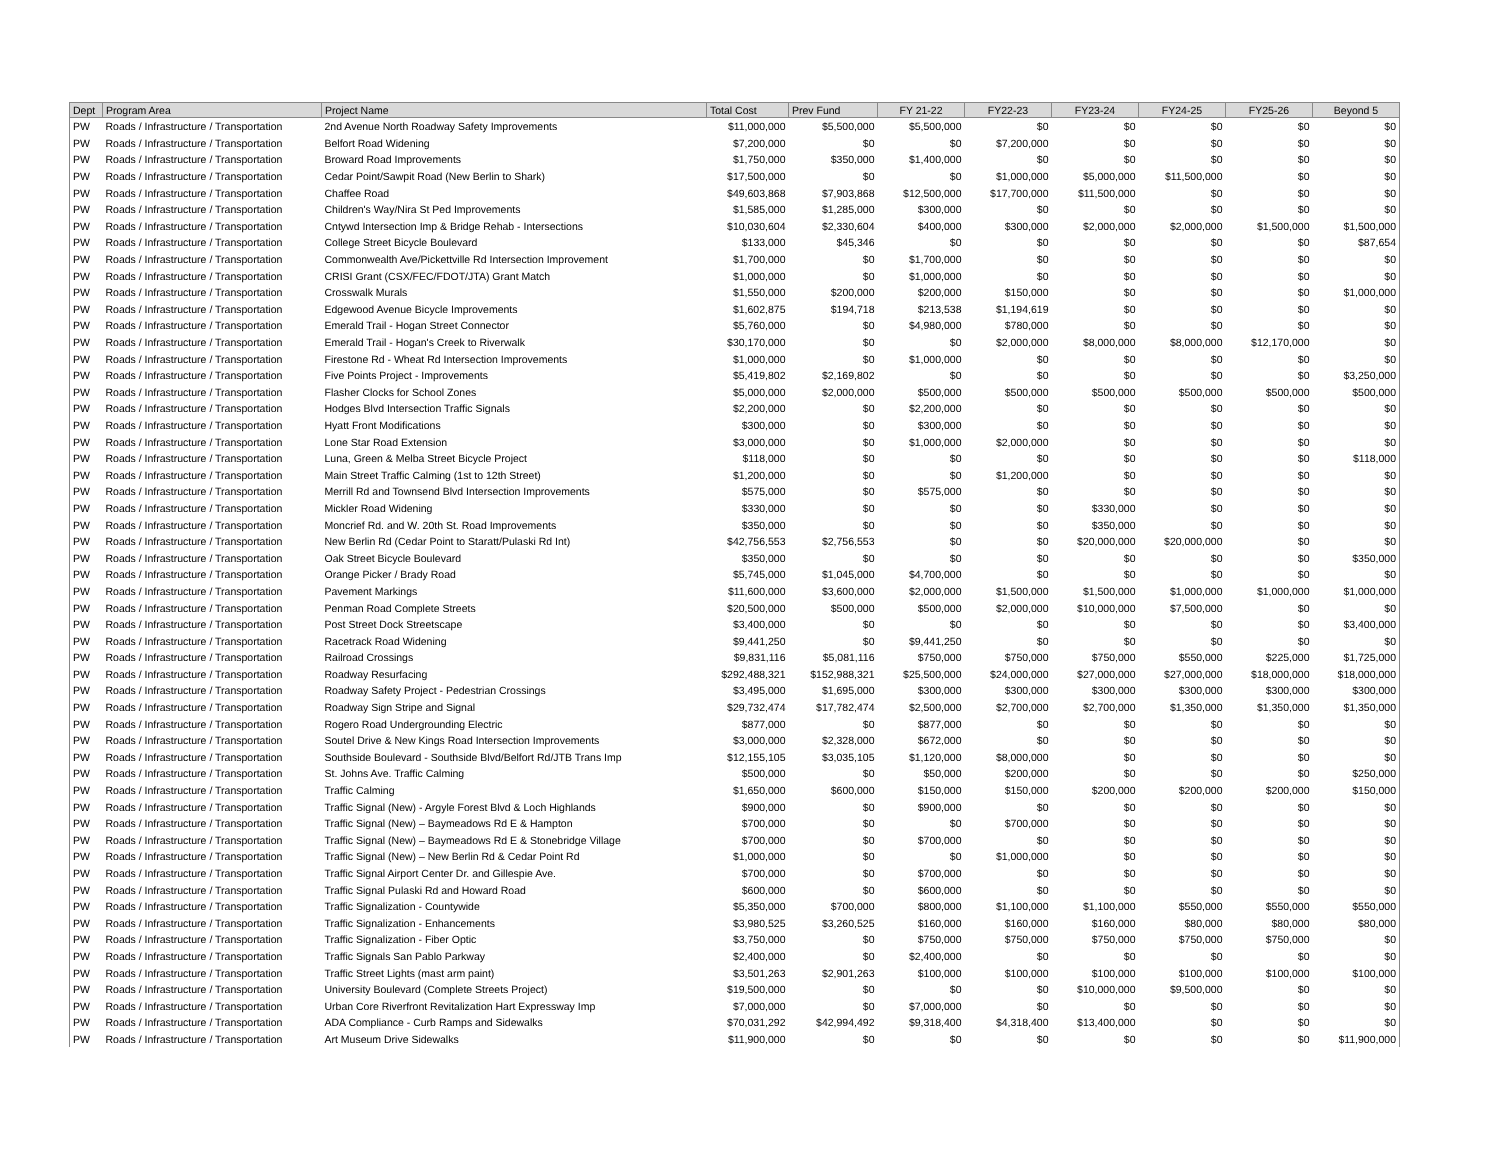| Dept | Program Area | Project Name | Total Cost | Prev Fund | FY 21-22 | FY22-23 | FY23-24 | FY24-25 | FY25-26 | Beyond 5 |
| --- | --- | --- | --- | --- | --- | --- | --- | --- | --- | --- |
| PW | Roads / Infrastructure / Transportation | 2nd Avenue North Roadway Safety Improvements | $11,000,000 | $5,500,000 | $5,500,000 | $0 | $0 | $0 | $0 | $0 |
| PW | Roads / Infrastructure / Transportation | Belfort Road Widening | $7,200,000 | $0 | $0 | $7,200,000 | $0 | $0 | $0 | $0 |
| PW | Roads / Infrastructure / Transportation | Broward Road Improvements | $1,750,000 | $350,000 | $1,400,000 | $0 | $0 | $0 | $0 | $0 |
| PW | Roads / Infrastructure / Transportation | Cedar Point/Sawpit Road (New Berlin to Shark) | $17,500,000 | $0 | $0 | $1,000,000 | $5,000,000 | $11,500,000 | $0 | $0 |
| PW | Roads / Infrastructure / Transportation | Chaffee Road | $49,603,868 | $7,903,868 | $12,500,000 | $17,700,000 | $11,500,000 | $0 | $0 | $0 |
| PW | Roads / Infrastructure / Transportation | Children's Way/Nira St Ped Improvements | $1,585,000 | $1,285,000 | $300,000 | $0 | $0 | $0 | $0 | $0 |
| PW | Roads / Infrastructure / Transportation | Cntywd Intersection Imp & Bridge Rehab - Intersections | $10,030,604 | $2,330,604 | $400,000 | $300,000 | $2,000,000 | $2,000,000 | $1,500,000 | $1,500,000 |
| PW | Roads / Infrastructure / Transportation | College Street Bicycle Boulevard | $133,000 | $45,346 | $0 | $0 | $0 | $0 | $0 | $87,654 |
| PW | Roads / Infrastructure / Transportation | Commonwealth Ave/Pickettville Rd Intersection Improvement | $1,700,000 | $0 | $1,700,000 | $0 | $0 | $0 | $0 | $0 |
| PW | Roads / Infrastructure / Transportation | CRISI Grant (CSX/FEC/FDOT/JTA) Grant Match | $1,000,000 | $0 | $1,000,000 | $0 | $0 | $0 | $0 | $0 |
| PW | Roads / Infrastructure / Transportation | Crosswalk Murals | $1,550,000 | $200,000 | $200,000 | $150,000 | $0 | $0 | $0 | $1,000,000 |
| PW | Roads / Infrastructure / Transportation | Edgewood Avenue Bicycle Improvements | $1,602,875 | $194,718 | $213,538 | $1,194,619 | $0 | $0 | $0 | $0 |
| PW | Roads / Infrastructure / Transportation | Emerald Trail - Hogan Street Connector | $5,760,000 | $0 | $4,980,000 | $780,000 | $0 | $0 | $0 | $0 |
| PW | Roads / Infrastructure / Transportation | Emerald Trail - Hogan's Creek to Riverwalk | $30,170,000 | $0 | $0 | $2,000,000 | $8,000,000 | $8,000,000 | $12,170,000 | $0 |
| PW | Roads / Infrastructure / Transportation | Firestone Rd - Wheat Rd Intersection Improvements | $1,000,000 | $0 | $1,000,000 | $0 | $0 | $0 | $0 | $0 |
| PW | Roads / Infrastructure / Transportation | Five Points Project - Improvements | $5,419,802 | $2,169,802 | $0 | $0 | $0 | $0 | $0 | $3,250,000 |
| PW | Roads / Infrastructure / Transportation | Flasher Clocks for School Zones | $5,000,000 | $2,000,000 | $500,000 | $500,000 | $500,000 | $500,000 | $500,000 | $500,000 |
| PW | Roads / Infrastructure / Transportation | Hodges Blvd Intersection Traffic Signals | $2,200,000 | $0 | $2,200,000 | $0 | $0 | $0 | $0 | $0 |
| PW | Roads / Infrastructure / Transportation | Hyatt Front Modifications | $300,000 | $0 | $300,000 | $0 | $0 | $0 | $0 | $0 |
| PW | Roads / Infrastructure / Transportation | Lone Star Road Extension | $3,000,000 | $0 | $1,000,000 | $2,000,000 | $0 | $0 | $0 | $0 |
| PW | Roads / Infrastructure / Transportation | Luna, Green & Melba Street Bicycle Project | $118,000 | $0 | $0 | $0 | $0 | $0 | $0 | $118,000 |
| PW | Roads / Infrastructure / Transportation | Main Street Traffic Calming (1st to 12th Street) | $1,200,000 | $0 | $0 | $1,200,000 | $0 | $0 | $0 | $0 |
| PW | Roads / Infrastructure / Transportation | Merrill Rd and Townsend Blvd Intersection Improvements | $575,000 | $0 | $575,000 | $0 | $0 | $0 | $0 | $0 |
| PW | Roads / Infrastructure / Transportation | Mickler Road Widening | $330,000 | $0 | $0 | $0 | $330,000 | $0 | $0 | $0 |
| PW | Roads / Infrastructure / Transportation | Moncrief Rd. and W. 20th St. Road Improvements | $350,000 | $0 | $0 | $0 | $350,000 | $0 | $0 | $0 |
| PW | Roads / Infrastructure / Transportation | New Berlin Rd (Cedar Point to Staratt/Pulaski Rd Int) | $42,756,553 | $2,756,553 | $0 | $0 | $20,000,000 | $20,000,000 | $0 | $0 |
| PW | Roads / Infrastructure / Transportation | Oak Street Bicycle Boulevard | $350,000 | $0 | $0 | $0 | $0 | $0 | $0 | $350,000 |
| PW | Roads / Infrastructure / Transportation | Orange Picker / Brady Road | $5,745,000 | $1,045,000 | $4,700,000 | $0 | $0 | $0 | $0 | $0 |
| PW | Roads / Infrastructure / Transportation | Pavement Markings | $11,600,000 | $3,600,000 | $2,000,000 | $1,500,000 | $1,500,000 | $1,000,000 | $1,000,000 | $1,000,000 |
| PW | Roads / Infrastructure / Transportation | Penman Road Complete Streets | $20,500,000 | $500,000 | $500,000 | $2,000,000 | $10,000,000 | $7,500,000 | $0 | $0 |
| PW | Roads / Infrastructure / Transportation | Post Street Dock Streetscape | $3,400,000 | $0 | $0 | $0 | $0 | $0 | $0 | $3,400,000 |
| PW | Roads / Infrastructure / Transportation | Racetrack Road Widening | $9,441,250 | $0 | $9,441,250 | $0 | $0 | $0 | $0 | $0 |
| PW | Roads / Infrastructure / Transportation | Railroad Crossings | $9,831,116 | $5,081,116 | $750,000 | $750,000 | $750,000 | $550,000 | $225,000 | $1,725,000 |
| PW | Roads / Infrastructure / Transportation | Roadway Resurfacing | $292,488,321 | $152,988,321 | $25,500,000 | $24,000,000 | $27,000,000 | $27,000,000 | $18,000,000 | $18,000,000 |
| PW | Roads / Infrastructure / Transportation | Roadway Safety Project - Pedestrian Crossings | $3,495,000 | $1,695,000 | $300,000 | $300,000 | $300,000 | $300,000 | $300,000 | $300,000 |
| PW | Roads / Infrastructure / Transportation | Roadway Sign Stripe and Signal | $29,732,474 | $17,782,474 | $2,500,000 | $2,700,000 | $2,700,000 | $1,350,000 | $1,350,000 | $1,350,000 |
| PW | Roads / Infrastructure / Transportation | Rogero Road Undergrounding Electric | $877,000 | $0 | $877,000 | $0 | $0 | $0 | $0 | $0 |
| PW | Roads / Infrastructure / Transportation | Soutel Drive & New Kings Road Intersection Improvements | $3,000,000 | $2,328,000 | $672,000 | $0 | $0 | $0 | $0 | $0 |
| PW | Roads / Infrastructure / Transportation | Southside Boulevard - Southside Blvd/Belfort Rd/JTB Trans Imp | $12,155,105 | $3,035,105 | $1,120,000 | $8,000,000 | $0 | $0 | $0 | $0 |
| PW | Roads / Infrastructure / Transportation | St. Johns Ave. Traffic Calming | $500,000 | $0 | $50,000 | $200,000 | $0 | $0 | $0 | $250,000 |
| PW | Roads / Infrastructure / Transportation | Traffic Calming | $1,650,000 | $600,000 | $150,000 | $150,000 | $200,000 | $200,000 | $200,000 | $150,000 |
| PW | Roads / Infrastructure / Transportation | Traffic Signal (New) - Argyle Forest Blvd & Loch Highlands | $900,000 | $0 | $900,000 | $0 | $0 | $0 | $0 | $0 |
| PW | Roads / Infrastructure / Transportation | Traffic Signal (New) – Baymeadows Rd E & Hampton | $700,000 | $0 | $0 | $700,000 | $0 | $0 | $0 | $0 |
| PW | Roads / Infrastructure / Transportation | Traffic Signal (New) – Baymeadows Rd E & Stonebridge Village | $700,000 | $0 | $700,000 | $0 | $0 | $0 | $0 | $0 |
| PW | Roads / Infrastructure / Transportation | Traffic Signal (New) – New Berlin Rd & Cedar Point Rd | $1,000,000 | $0 | $0 | $1,000,000 | $0 | $0 | $0 | $0 |
| PW | Roads / Infrastructure / Transportation | Traffic Signal Airport Center Dr. and Gillespie Ave. | $700,000 | $0 | $700,000 | $0 | $0 | $0 | $0 | $0 |
| PW | Roads / Infrastructure / Transportation | Traffic Signal Pulaski Rd and Howard Road | $600,000 | $0 | $600,000 | $0 | $0 | $0 | $0 | $0 |
| PW | Roads / Infrastructure / Transportation | Traffic Signalization - Countywide | $5,350,000 | $700,000 | $800,000 | $1,100,000 | $1,100,000 | $550,000 | $550,000 | $550,000 |
| PW | Roads / Infrastructure / Transportation | Traffic Signalization - Enhancements | $3,980,525 | $3,260,525 | $160,000 | $160,000 | $160,000 | $80,000 | $80,000 | $80,000 |
| PW | Roads / Infrastructure / Transportation | Traffic Signalization - Fiber Optic | $3,750,000 | $0 | $750,000 | $750,000 | $750,000 | $750,000 | $750,000 | $0 |
| PW | Roads / Infrastructure / Transportation | Traffic Signals San Pablo Parkway | $2,400,000 | $0 | $2,400,000 | $0 | $0 | $0 | $0 | $0 |
| PW | Roads / Infrastructure / Transportation | Traffic Street Lights (mast arm paint) | $3,501,263 | $2,901,263 | $100,000 | $100,000 | $100,000 | $100,000 | $100,000 | $100,000 |
| PW | Roads / Infrastructure / Transportation | University Boulevard (Complete Streets Project) | $19,500,000 | $0 | $0 | $0 | $10,000,000 | $9,500,000 | $0 | $0 |
| PW | Roads / Infrastructure / Transportation | Urban Core Riverfront Revitalization Hart Expressway Imp | $7,000,000 | $0 | $7,000,000 | $0 | $0 | $0 | $0 | $0 |
| PW | Roads / Infrastructure / Transportation | ADA Compliance - Curb Ramps and Sidewalks | $70,031,292 | $42,994,492 | $9,318,400 | $4,318,400 | $13,400,000 | $0 | $0 | $0 |
| PW | Roads / Infrastructure / Transportation | Art Museum Drive Sidewalks | $11,900,000 | $0 | $0 | $0 | $0 | $0 | $0 | $11,900,000 |